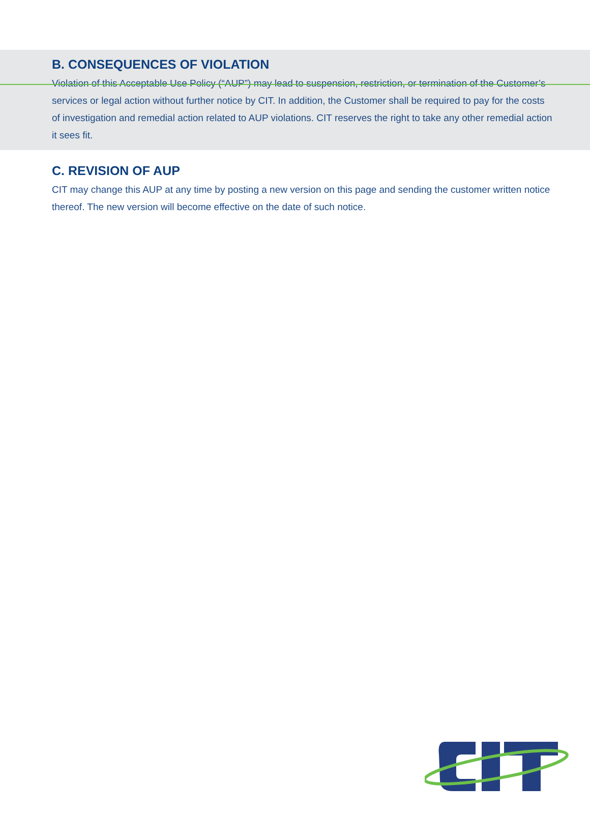B. CONSEQUENCES OF VIOLATION
Violation of this Acceptable Use Policy (“AUP”) may lead to suspension, restriction, or termination of the Customer’s services or legal action without further notice by CIT. In addition, the Customer shall be required to pay for the costs of investigation and remedial action related to AUP violations. CIT reserves the right to take any other remedial action it sees fit.
C. REVISION OF AUP
CIT may change this AUP at any time by posting a new version on this page and sending the customer written notice thereof. The new version will become effective on the date of such notice.